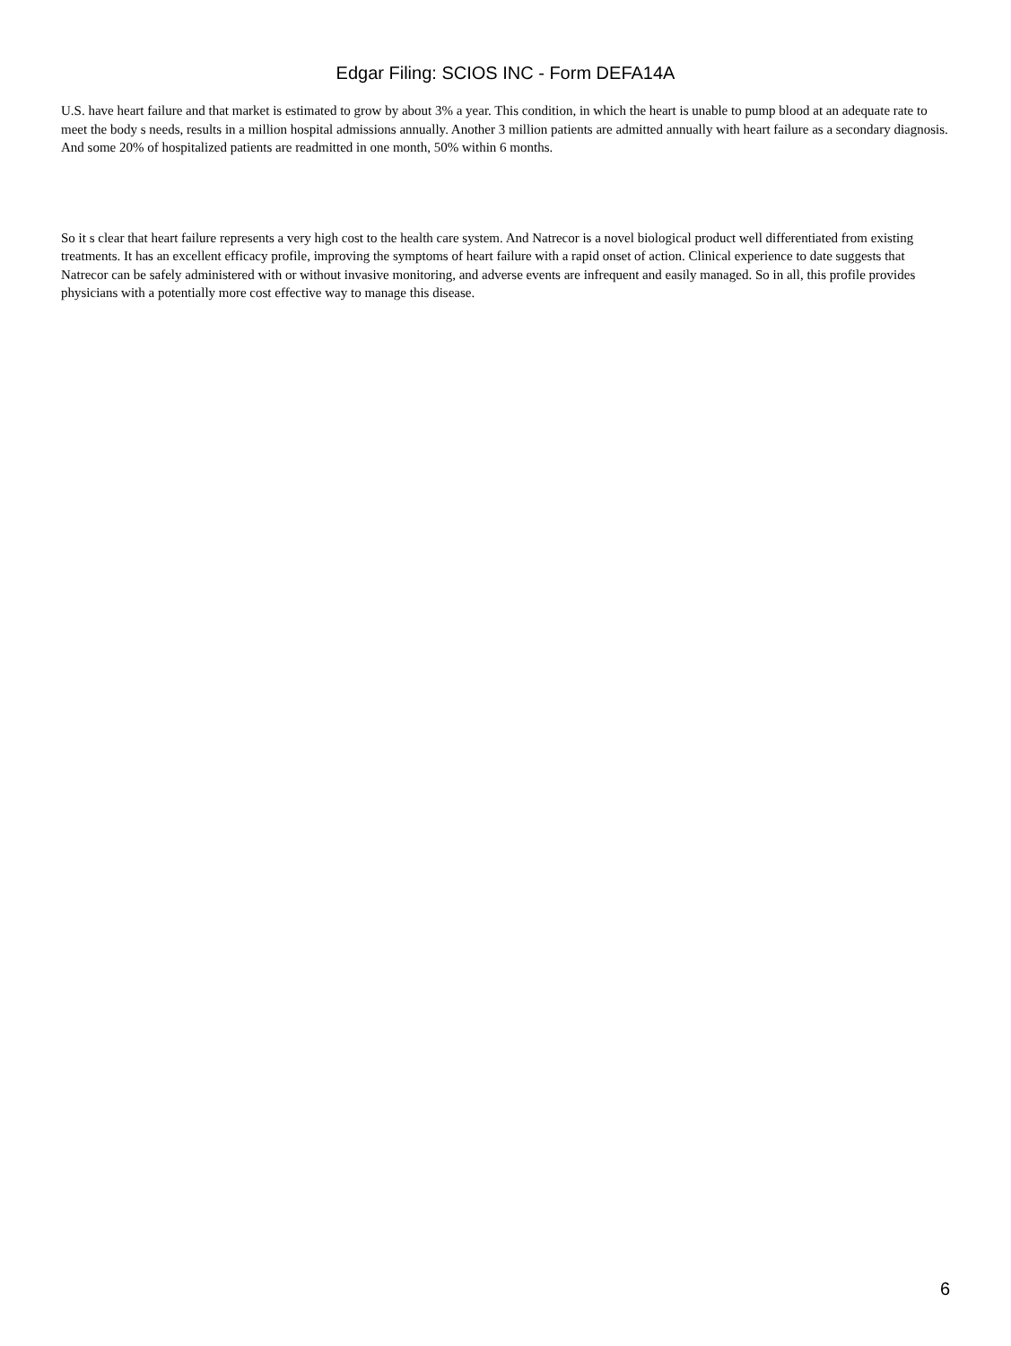Edgar Filing: SCIOS INC - Form DEFA14A
U.S. have heart failure and that market is estimated to grow by about 3% a year. This condition, in which the heart is unable to pump blood at an adequate rate to meet the body s needs, results in a million hospital admissions annually. Another 3 million patients are admitted annually with heart failure as a secondary diagnosis. And some 20% of hospitalized patients are readmitted in one month, 50% within 6 months.
So it s clear that heart failure represents a very high cost to the health care system. And Natrecor is a novel biological product well differentiated from existing treatments. It has an excellent efficacy profile, improving the symptoms of heart failure with a rapid onset of action. Clinical experience to date suggests that Natrecor can be safely administered with or without invasive monitoring, and adverse events are infrequent and easily managed. So in all, this profile provides physicians with a potentially more cost effective way to manage this disease.
6